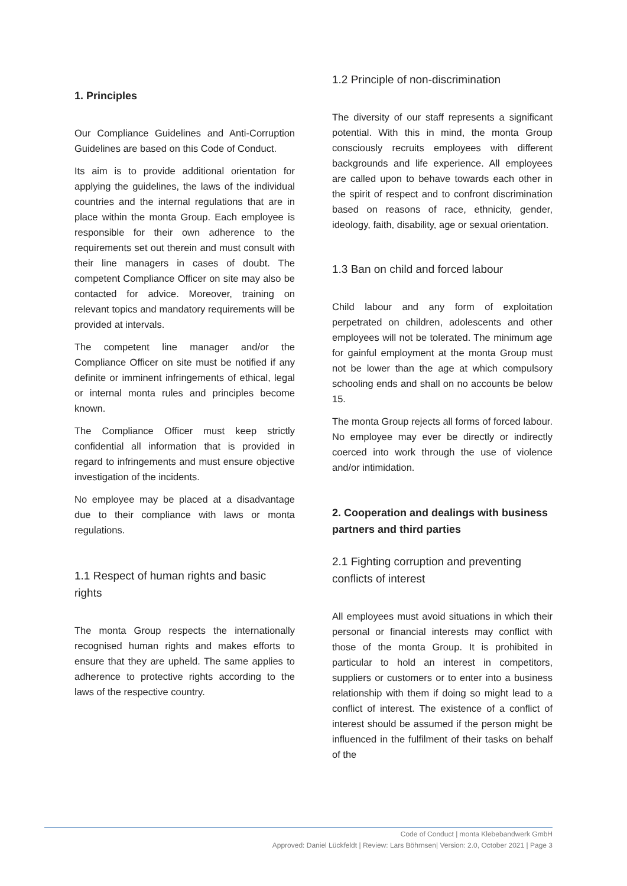1. Principles
Our Compliance Guidelines and Anti-Corruption Guidelines are based on this Code of Conduct.
Its aim is to provide additional orientation for applying the guidelines, the laws of the individual countries and the internal regulations that are in place within the monta Group. Each employee is responsible for their own adherence to the requirements set out therein and must consult with their line managers in cases of doubt. The competent Compliance Officer on site may also be contacted for advice. Moreover, training on relevant topics and mandatory requirements will be provided at intervals.
The competent line manager and/or the Compliance Officer on site must be notified if any definite or imminent infringements of ethical, legal or internal monta rules and principles become known.
The Compliance Officer must keep strictly confidential all information that is provided in regard to infringements and must ensure objective investigation of the incidents.
No employee may be placed at a disadvantage due to their compliance with laws or monta regulations.
1.1 Respect of human rights and basic rights
The monta Group respects the internationally recognised human rights and makes efforts to ensure that they are upheld. The same applies to adherence to protective rights according to the laws of the respective country.
1.2 Principle of non-discrimination
The diversity of our staff represents a significant potential. With this in mind, the monta Group consciously recruits employees with different backgrounds and life experience. All employees are called upon to behave towards each other in the spirit of respect and to confront discrimination based on reasons of race, ethnicity, gender, ideology, faith, disability, age or sexual orientation.
1.3 Ban on child and forced labour
Child labour and any form of exploitation perpetrated on children, adolescents and other employees will not be tolerated. The minimum age for gainful employment at the monta Group must not be lower than the age at which compulsory schooling ends and shall on no accounts be below 15.
The monta Group rejects all forms of forced labour. No employee may ever be directly or indirectly coerced into work through the use of violence and/or intimidation.
2. Cooperation and dealings with business partners and third parties
2.1 Fighting corruption and preventing conflicts of interest
All employees must avoid situations in which their personal or financial interests may conflict with those of the monta Group. It is prohibited in particular to hold an interest in competitors, suppliers or customers or to enter into a business relationship with them if doing so might lead to a conflict of interest. The existence of a conflict of interest should be assumed if the person might be influenced in the fulfilment of their tasks on behalf of the
Code of Conduct | monta Klebebandwerk GmbH
Approved: Daniel Lückfeldt | Review: Lars Böhrnsen| Version: 2.0, October 2021 | Page 3